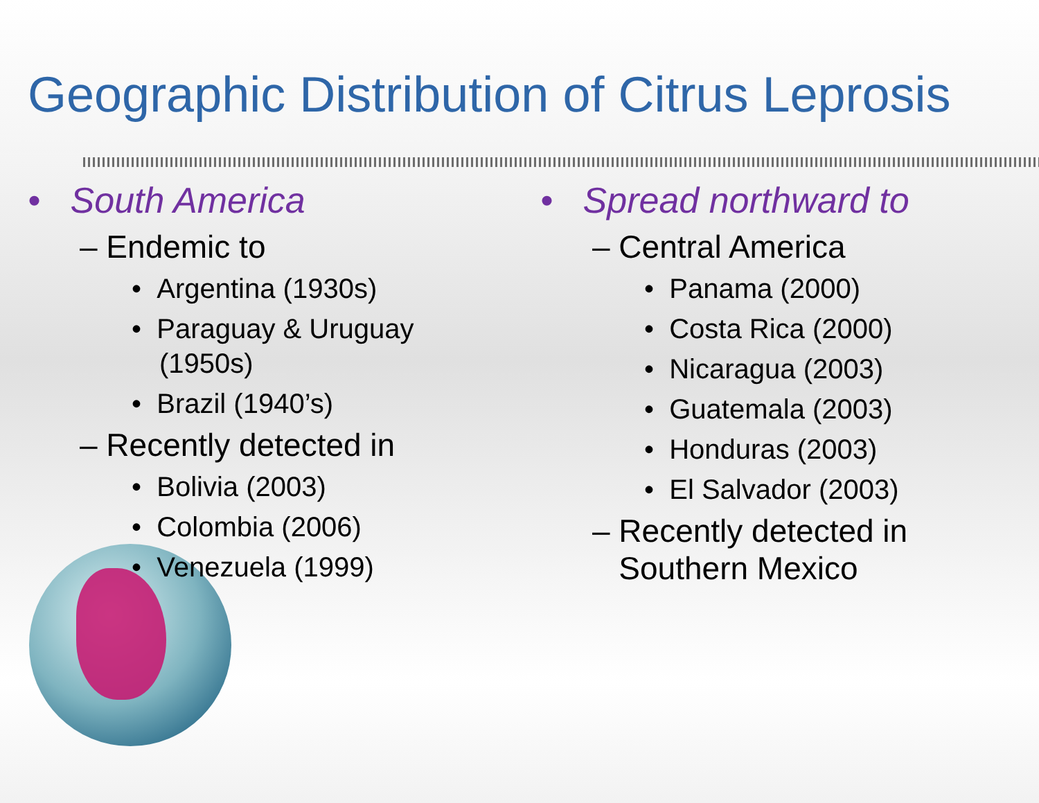Geographic Distribution of Citrus Leprosis
• South America
– Endemic to
• Argentina (1930s)
• Paraguay & Uruguay (1950s)
• Brazil (1940’s)
– Recently detected in
• Bolivia (2003)
• Colombia (2006)
• Venezuela (1999)
• Spread northward to
– Central America
• Panama (2000)
• Costa Rica (2000)
• Nicaragua (2003)
• Guatemala (2003)
• Honduras (2003)
• El Salvador (2003)
– Recently detected in
Southern Mexico